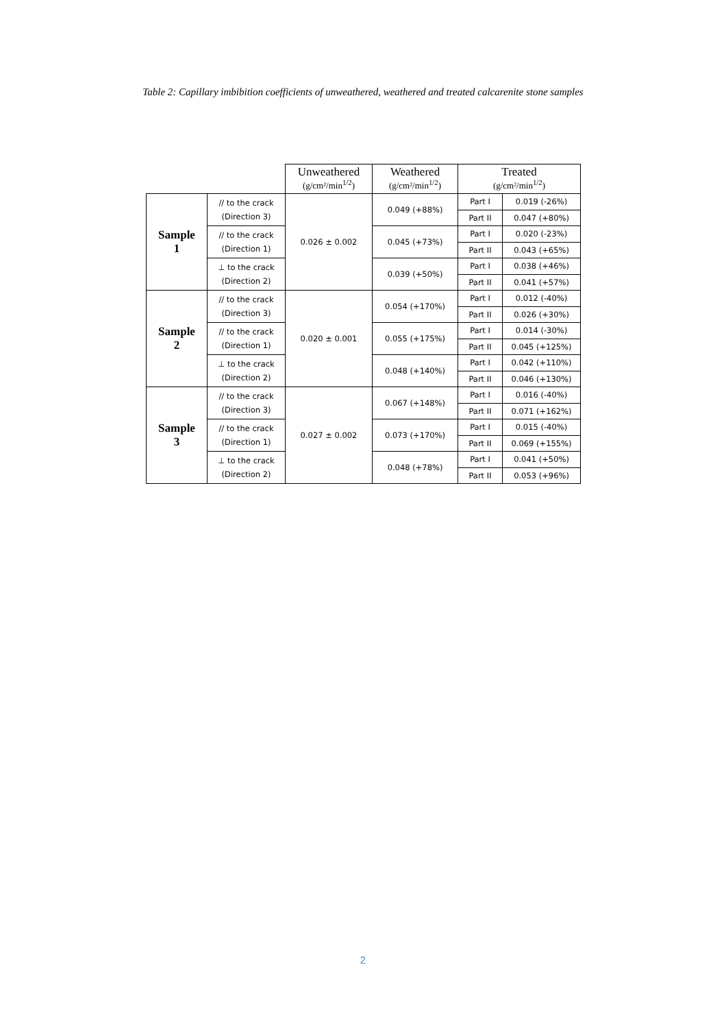Table 2: Capillary imbibition coefficients of unweathered, weathered and treated calcarenite stone samples
| | | Unweathered (g/cm²/min<sup>1/2</sup>) | Weathered (g/cm²/min<sup>1/2</sup>) | Treated (g/cm²/min<sup>1/2</sup>) | |
| --- | --- | --- | --- | --- | --- |
| Sample 1 | // to the crack (Direction 3) | 0.026 ± 0.002 | 0.049 (+88%) | Part I | 0.019 (-26%) |
| | | | | Part II | 0.047 (+80%) |
| | // to the crack (Direction 1) | | 0.045 (+73%) | Part I | 0.020 (-23%) |
| | | | | Part II | 0.043 (+65%) |
| | ⊥ to the crack (Direction 2) | | 0.039 (+50%) | Part I | 0.038 (+46%) |
| | | | | Part II | 0.041 (+57%) |
| Sample 2 | // to the crack (Direction 3) | 0.020 ± 0.001 | 0.054 (+170%) | Part I | 0.012 (-40%) |
| | | | | Part II | 0.026 (+30%) |
| | // to the crack (Direction 1) | | 0.055 (+175%) | Part I | 0.014 (-30%) |
| | | | | Part II | 0.045 (+125%) |
| | ⊥ to the crack (Direction 2) | | 0.048 (+140%) | Part I | 0.042 (+110%) |
| | | | | Part II | 0.046 (+130%) |
| Sample 3 | // to the crack (Direction 3) | 0.027 ± 0.002 | 0.067 (+148%) | Part I | 0.016 (-40%) |
| | | | | Part II | 0.071 (+162%) |
| | // to the crack (Direction 1) | | 0.073 (+170%) | Part I | 0.015 (-40%) |
| | | | | Part II | 0.069 (+155%) |
| | ⊥ to the crack (Direction 2) | | 0.048 (+78%) | Part I | 0.041 (+50%) |
| | | | | Part II | 0.053 (+96%) |
2